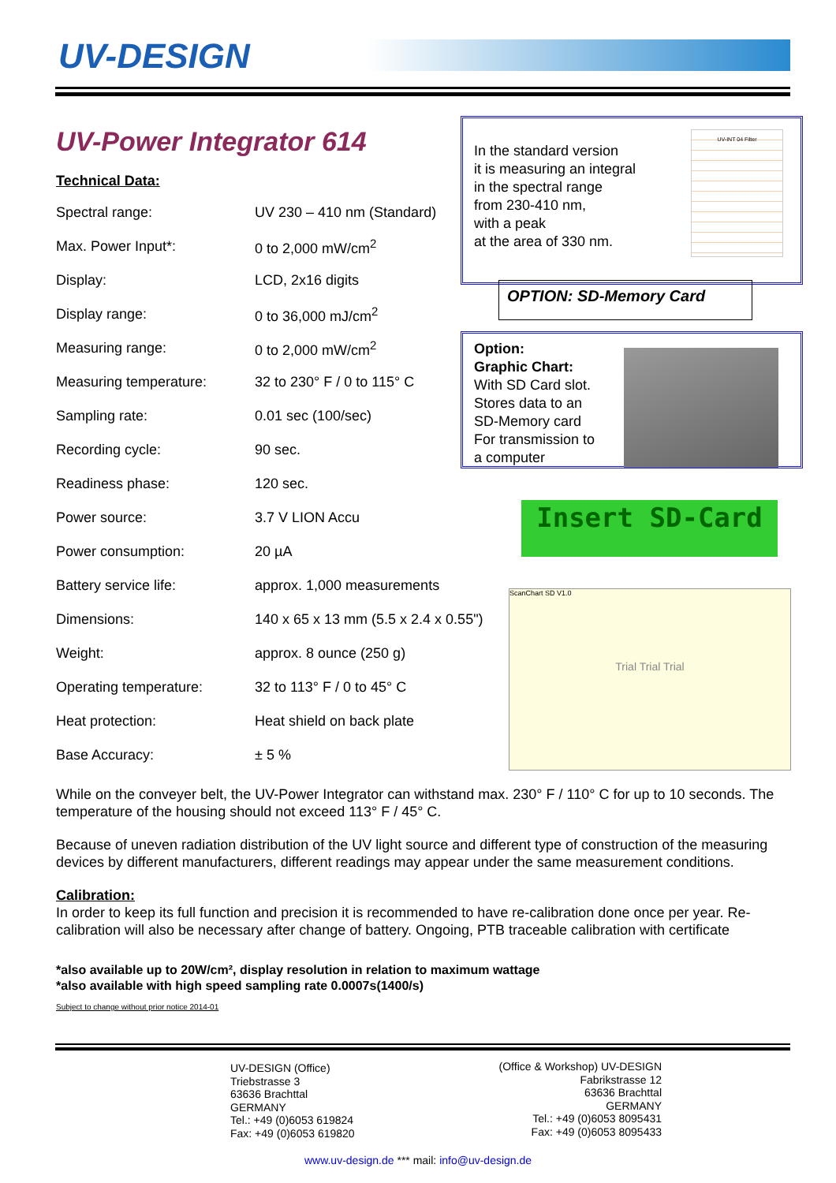UV-DESIGN
UV-Power Integrator 614
Technical Data:
| Spectral range: | UV 230 – 410 nm (Standard) |
| Max. Power Input*: | 0 to 2,000 mW/cm<sup>2</sup> |
| Display: | LCD, 2x16 digits |
| Display range: | 0 to 36,000 mJ/cm<sup>2</sup> |
| Measuring range: | 0 to 2,000 mW/cm<sup>2</sup> |
| Measuring temperature: | 32 to 230° F / 0 to 115° C |
| Sampling rate: | 0.01 sec (100/sec) |
| Recording cycle: | 90 sec. |
| Readiness phase: | 120 sec. |
| Power source: | 3.7 V LION Accu |
| Power consumption: | 20 µA |
| Battery service life: | approx. 1,000 measurements |
| Dimensions: | 140 x 65 x 13 mm (5.5 x 2.4 x 0.55") |
| Weight: | approx. 8 ounce (250 g) |
| Operating temperature: | 32 to 113° F / 0 to 45° C |
| Heat protection: | Heat shield on back plate |
| Base Accuracy: | ± 5 % |
In the standard version
it is measuring an integral
in the spectral range
from 230-410 nm,
with a peak
at the area of 330 nm.
UV-INT 04 Filter
OPTION: SD-Memory Card
Option:
Graphic Chart:
With SD Card slot.
Stores data to an
SD-Memory card
For transmission to
a computer
Insert SD-Card
ScanChart SD V1.0
Trial Trial Trial
While on the conveyer belt, the UV-Power Integrator can withstand max. 230° F / 110° C for up to 10 seconds. The temperature of the housing should not exceed 113° F / 45° C.
Because of uneven radiation distribution of the UV light source and different type of construction of the measuring devices by different manufacturers, different readings may appear under the same measurement conditions.
Calibration:
In order to keep its full function and precision it is recommended to have re-calibration done once per year. Re-calibration will also be necessary after change of battery. Ongoing, PTB traceable calibration with certificate
*also available up to 20W/cm², display resolution in relation to maximum wattage
*also available with high speed sampling rate 0.0007s(1400/s)
Subject to change without prior notice 2014-01
UV-DESIGN (Office)
Triebstrasse 3
63636 Brachttal
GERMANY
Tel.: +49 (0)6053 619824
Fax: +49 (0)6053 619820
(Office & Workshop) UV-DESIGN
Fabrikstrasse 12
63636 Brachttal
GERMANY
Tel.: +49 (0)6053 8095431
Fax: +49 (0)6053 8095433
www.uv-design.de *** mail: info@uv-design.de